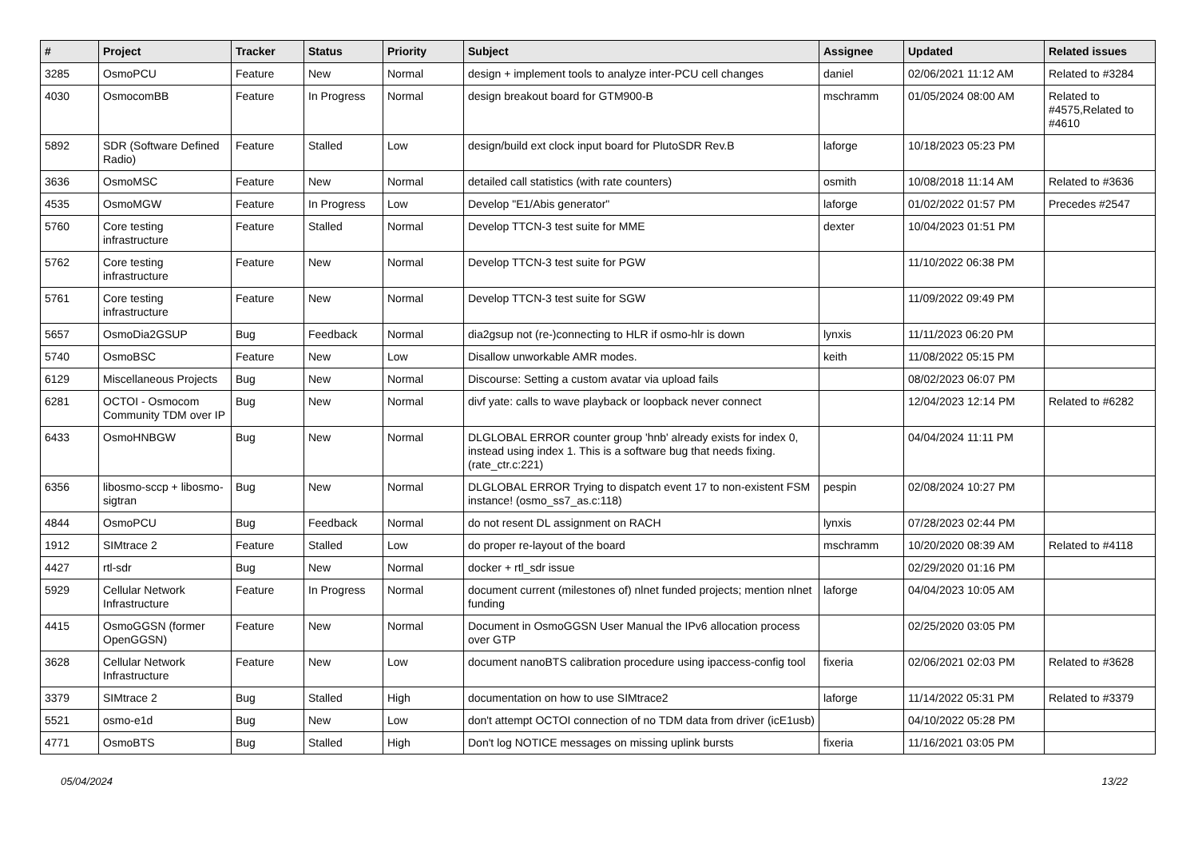| # | Project | Tracker | Status | Priority | Subject | Assignee | Updated | Related issues |
| --- | --- | --- | --- | --- | --- | --- | --- | --- |
| 3285 | OsmoPCU | Feature | New | Normal | design + implement tools to analyze inter-PCU cell changes | daniel | 02/06/2021 11:12 AM | Related to #3284 |
| 4030 | OsmocomBB | Feature | In Progress | Normal | design breakout board for GTM900-B | mschramm | 01/05/2024 08:00 AM | Related to #4575,Related to #4610 |
| 5892 | SDR (Software Defined Radio) | Feature | Stalled | Low | design/build ext clock input board for PlutoSDR Rev.B | laforge | 10/18/2023 05:23 PM | |
| 3636 | OsmoMSC | Feature | New | Normal | detailed call statistics (with rate counters) | osmith | 10/08/2018 11:14 AM | Related to #3636 |
| 4535 | OsmoMGW | Feature | In Progress | Low | Develop "E1/Abis generator" | laforge | 01/02/2022 01:57 PM | Precedes #2547 |
| 5760 | Core testing infrastructure | Feature | Stalled | Normal | Develop TTCN-3 test suite for MME | dexter | 10/04/2023 01:51 PM | |
| 5762 | Core testing infrastructure | Feature | New | Normal | Develop TTCN-3 test suite for PGW | | 11/10/2022 06:38 PM | |
| 5761 | Core testing infrastructure | Feature | New | Normal | Develop TTCN-3 test suite for SGW | | 11/09/2022 09:49 PM | |
| 5657 | OsmoDia2GSUP | Bug | Feedback | Normal | dia2gsup not (re-)connecting to HLR if osmo-hlr is down | lynxis | 11/11/2023 06:20 PM | |
| 5740 | OsmoBSC | Feature | New | Low | Disallow unworkable AMR modes. | keith | 11/08/2022 05:15 PM | |
| 6129 | Miscellaneous Projects | Bug | New | Normal | Discourse: Setting a custom avatar via upload fails | | 08/02/2023 06:07 PM | |
| 6281 | OCTOI - Osmocom Community TDM over IP | Bug | New | Normal | divf yate: calls to wave playback or loopback never connect | | 12/04/2023 12:14 PM | Related to #6282 |
| 6433 | OsmoHNBGW | Bug | New | Normal | DLGLOBAL ERROR counter group 'hnb' already exists for index 0, instead using index 1. This is a software bug that needs fixing. (rate_ctr.c:221) | | 04/04/2024 11:11 PM | |
| 6356 | libosmo-sccp + libosmo-sigtran | Bug | New | Normal | DLGLOBAL ERROR Trying to dispatch event 17 to non-existent FSM instance! (osmo_ss7_as.c:118) | pespin | 02/08/2024 10:27 PM | |
| 4844 | OsmoPCU | Bug | Feedback | Normal | do not resent DL assignment on RACH | lynxis | 07/28/2023 02:44 PM | |
| 1912 | SIMtrace 2 | Feature | Stalled | Low | do proper re-layout of the board | mschramm | 10/20/2020 08:39 AM | Related to #4118 |
| 4427 | rtl-sdr | Bug | New | Normal | docker + rtl_sdr issue | | 02/29/2020 01:16 PM | |
| 5929 | Cellular Network Infrastructure | Feature | In Progress | Normal | document current (milestones of) nlnet funded projects; mention nlnet funding | laforge | 04/04/2023 10:05 AM | |
| 4415 | OsmoGGSN (former OpenGGSN) | Feature | New | Normal | Document in OsmoGGSN User Manual the IPv6 allocation process over GTP | | 02/25/2020 03:05 PM | |
| 3628 | Cellular Network Infrastructure | Feature | New | Low | document nanoBTS calibration procedure using ipaccess-config tool | fixeria | 02/06/2021 02:03 PM | Related to #3628 |
| 3379 | SIMtrace 2 | Bug | Stalled | High | documentation on how to use SIMtrace2 | laforge | 11/14/2022 05:31 PM | Related to #3379 |
| 5521 | osmo-e1d | Bug | New | Low | don't attempt OCTOI connection of no TDM data from driver (icE1usb) | | 04/10/2022 05:28 PM | |
| 4771 | OsmoBTS | Bug | Stalled | High | Don't log NOTICE messages on missing uplink bursts | fixeria | 11/16/2021 03:05 PM | |
05/04/2024 13/22